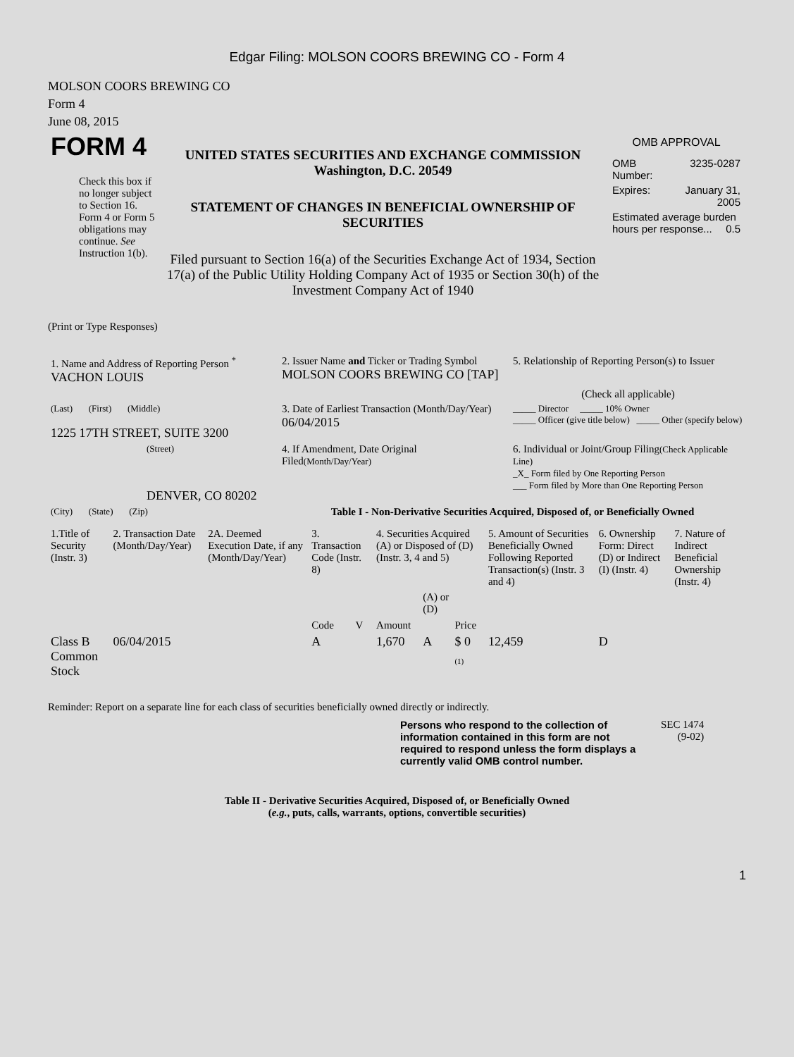Edgar Filing: MOLSON COORS BREWING CO - Form 4
MOLSON COORS BREWING CO
Form 4
June 08, 2015
| FORM 4 Check this box if no longer subject to Section 16. Form 4 or Form 5 obligations may continue. See Instruction 1(b). | UNITED STATES SECURITIES AND EXCHANGE COMMISSION Washington, D.C. 20549 STATEMENT OF CHANGES IN BENEFICIAL OWNERSHIP OF SECURITIES Filed pursuant to Section 16(a) of the Securities Exchange Act of 1934, Section 17(a) of the Public Utility Holding Company Act of 1935 or Section 30(h) of the Investment Company Act of 1940 | OMB APPROVAL / OMB Number: / 3235-0287 / / Expires: / January 31, 2005 / / Estimated average burden hours per response... 0.5 / / |
(Print or Type Responses)
| 1. Name and Address of Reporting Person <sup>*</sup> VACHON LOUIS | 2. Issuer Name and Ticker or Trading Symbol MOLSON COORS BREWING CO [TAP] | 5. Relationship of Reporting Person(s) to Issuer (Check all applicable) |
| (Last) (First) (Middle) 1225 17TH STREET, SUITE 3200 | 3. Date of Earliest Transaction (Month/Day/Year) 06/04/2015 | _____ Director _____ 10% Owner _____ Officer (give title below) _____ Other (specify below) |
| (Street) DENVER, CO 80202 | 4. If Amendment, Date Original Filed (Month/Day/Year) | 6. Individual or Joint/Group Filing (Check Applicable Line) _X_ Form filed by One Reporting Person ___ Form filed by More than One Reporting Person |
| (City) (State) (Zip) | Table I - Non-Derivative Securities Acquired, Disposed of, or Beneficially Owned | |
| 1.Title of Security (Instr. 3) | 2. Transaction Date (Month/Day/Year) | 2A. Deemed Execution Date, if any (Month/Day/Year) | 3. Transaction Code (Instr. 8) | | 4. Securities Acquired (A) or Disposed of (D) (Instr. 3, 4 and 5) | | | 5. Amount of Securities Beneficially Owned Following Reported Transaction(s) (Instr. 3 and 4) | 6. Ownership Form: Direct (D) or Indirect (I) (Instr. 4) | 7. Nature of Indirect Beneficial Ownership (Instr. 4) |
| --- | --- | --- | --- | --- | --- | --- | --- | --- | --- | --- |
| | | | Code | V | Amount | (A) or (D) | Price | | | |
| Class B Common Stock | 06/04/2015 | | A | | 1,670 | A | $ 0 <sub>(1)</sub> | 12,459 | D | |
Reminder: Report on a separate line for each class of securities beneficially owned directly or indirectly.
Persons who respond to the collection of information contained in this form are not required to respond unless the form displays a currently valid OMB control number.
SEC 1474
(9-02)
Table II - Derivative Securities Acquired, Disposed of, or Beneficially Owned
(e.g., puts, calls, warrants, options, convertible securities)
1